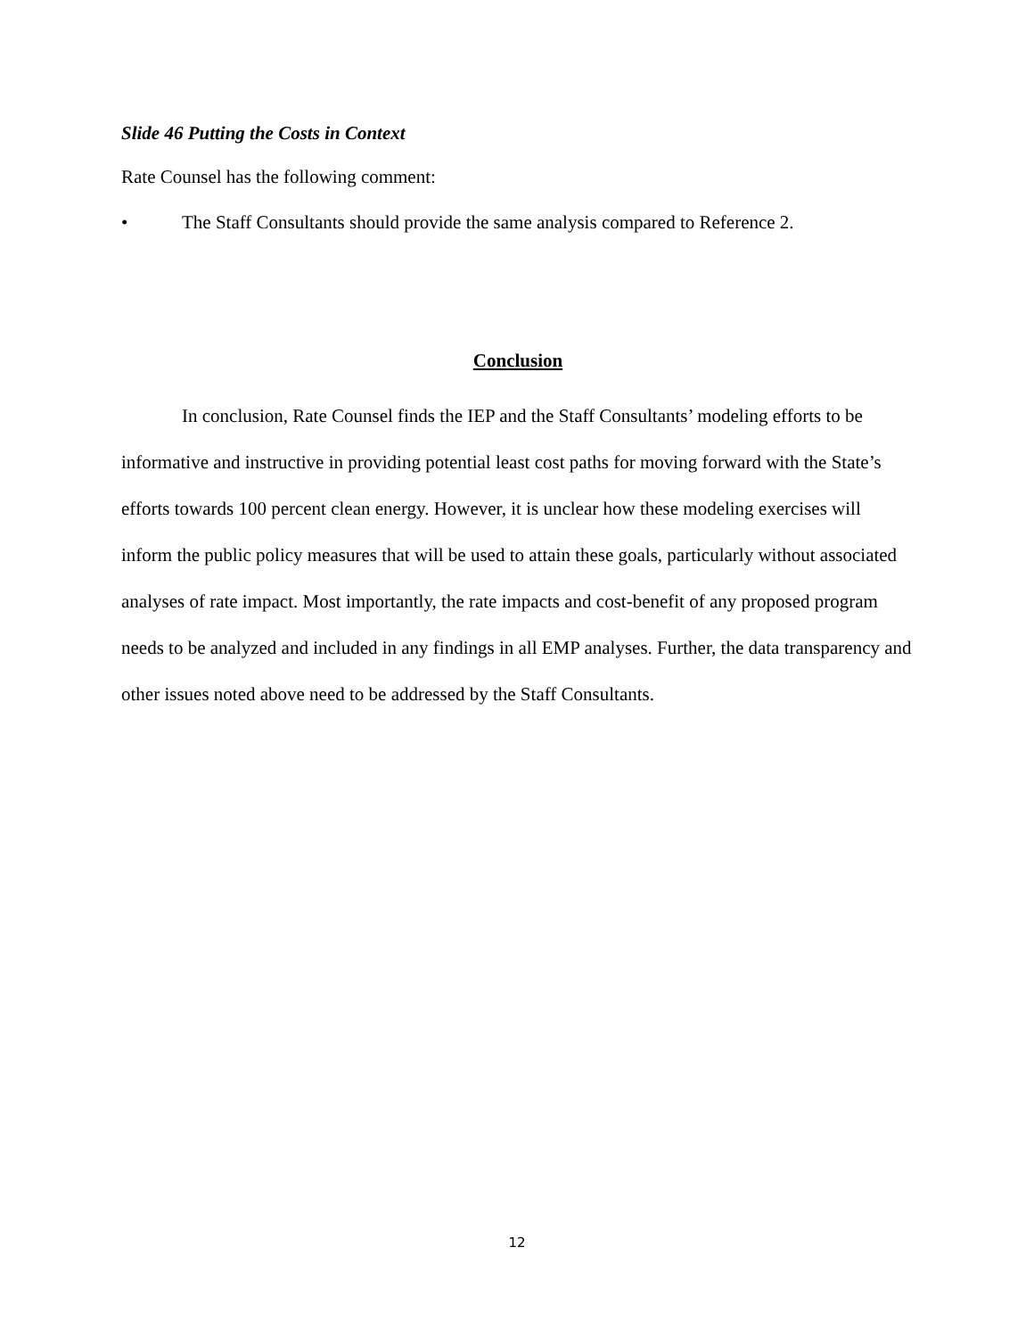Slide 46 Putting the Costs in Context
Rate Counsel has the following comment:
• The Staff Consultants should provide the same analysis compared to Reference 2.
Conclusion
In conclusion, Rate Counsel finds the IEP and the Staff Consultants’ modeling efforts to be informative and instructive in providing potential least cost paths for moving forward with the State’s efforts towards 100 percent clean energy. However, it is unclear how these modeling exercises will inform the public policy measures that will be used to attain these goals, particularly without associated analyses of rate impact. Most importantly, the rate impacts and cost-benefit of any proposed program needs to be analyzed and included in any findings in all EMP analyses. Further, the data transparency and other issues noted above need to be addressed by the Staff Consultants.
12